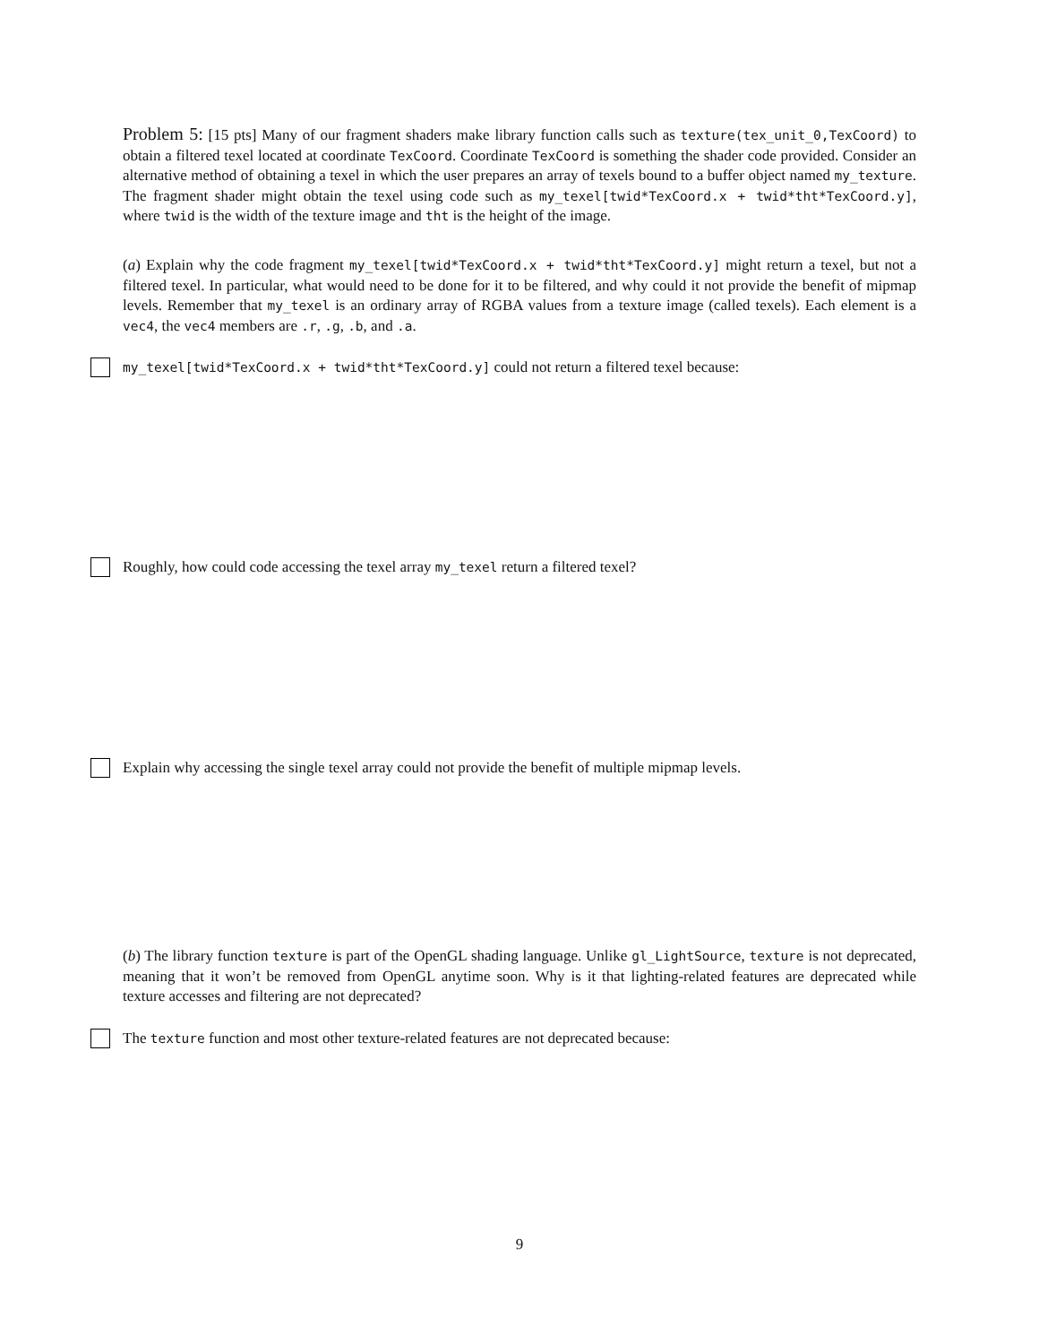Problem 5: [15 pts] Many of our fragment shaders make library function calls such as texture(tex_unit_0,TexCoord) to obtain a filtered texel located at coordinate TexCoord. Coordinate TexCoord is something the shader code provided. Consider an alternative method of obtaining a texel in which the user prepares an array of texels bound to a buffer object named my_texture. The fragment shader might obtain the texel using code such as my_texel[twid*TexCoord.x + twid*tht*TexCoord.y], where twid is the width of the texture image and tht is the height of the image.
(a) Explain why the code fragment my_texel[twid*TexCoord.x + twid*tht*TexCoord.y] might return a texel, but not a filtered texel. In particular, what would need to be done for it to be filtered, and why could it not provide the benefit of mipmap levels. Remember that my_texel is an ordinary array of RGBA values from a texture image (called texels). Each element is a vec4, the vec4 members are .r, .g, .b, and .a.
my_texel[twid*TexCoord.x + twid*tht*TexCoord.y] could not return a filtered texel because:
Roughly, how could code accessing the texel array my_texel return a filtered texel?
Explain why accessing the single texel array could not provide the benefit of multiple mipmap levels.
(b) The library function texture is part of the OpenGL shading language. Unlike gl_LightSource, texture is not deprecated, meaning that it won’t be removed from OpenGL anytime soon. Why is it that lighting-related features are deprecated while texture accesses and filtering are not deprecated?
The texture function and most other texture-related features are not deprecated because:
9